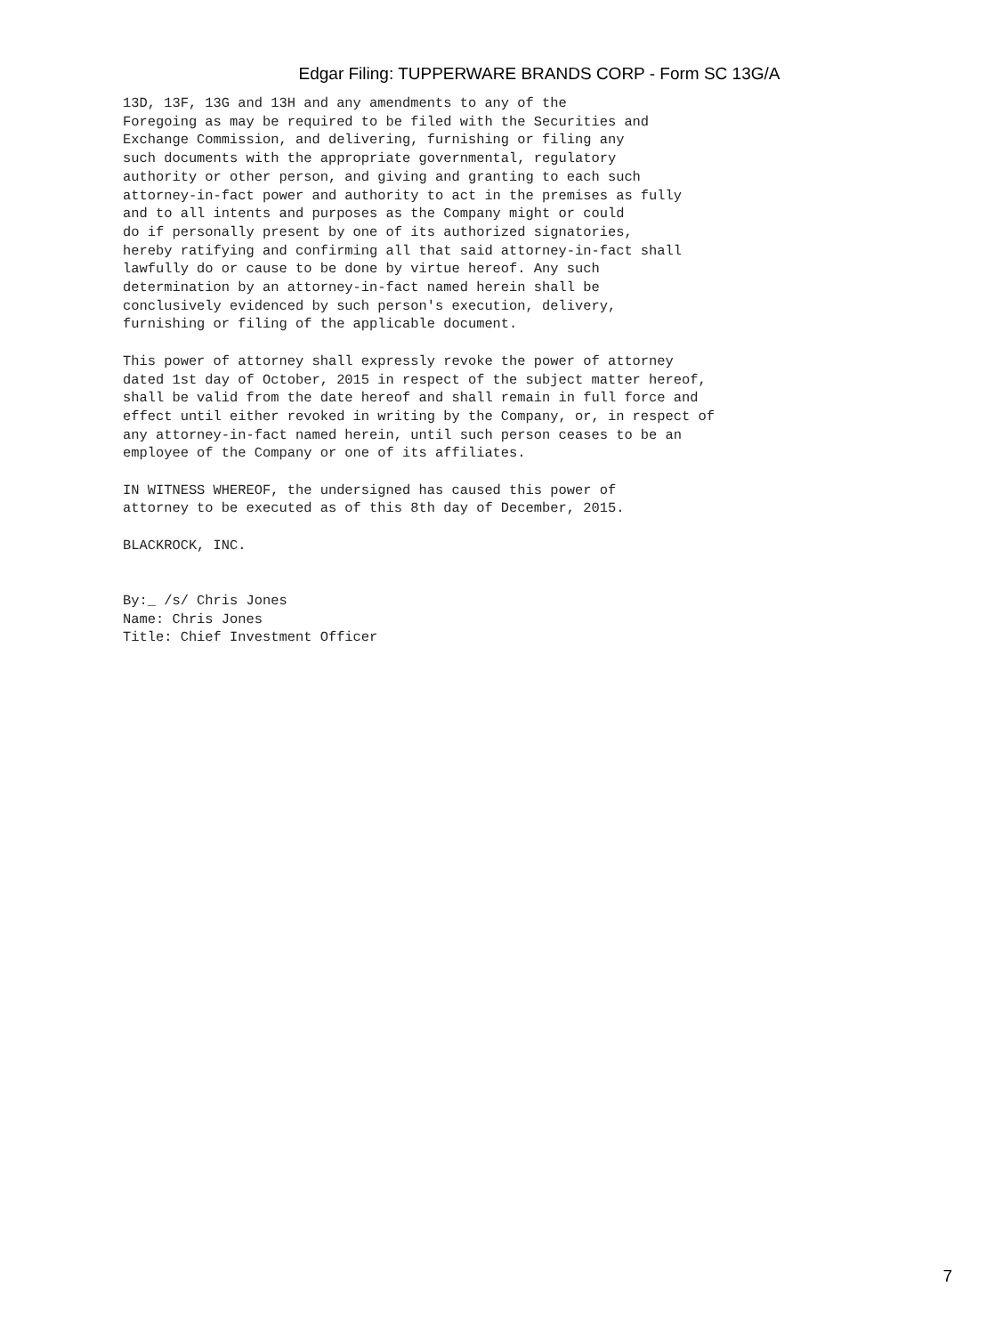Edgar Filing: TUPPERWARE BRANDS CORP - Form SC 13G/A
13D, 13F, 13G and 13H and any amendments to any of the
Foregoing as may be required to be filed with the Securities and
Exchange Commission, and delivering, furnishing or filing any
such documents with the appropriate governmental, regulatory
authority or other person, and giving and granting to each such
attorney-in-fact power and authority to act in the premises as fully
and to all intents and purposes as the Company might or could
do if personally present by one of its authorized signatories,
hereby ratifying and confirming all that said attorney-in-fact shall
lawfully do or cause to be done by virtue hereof. Any such
determination by an attorney-in-fact named herein shall be
conclusively evidenced by such person's execution, delivery,
furnishing or filing of the applicable document.

This power of attorney shall expressly revoke the power of attorney
dated 1st day of October, 2015 in respect of the subject matter hereof,
shall be valid from the date hereof and shall remain in full force and
effect until either revoked in writing by the Company, or, in respect of
any attorney-in-fact named herein, until such person ceases to be an
employee of the Company or one of its affiliates.

IN WITNESS WHEREOF, the undersigned has caused this power of
attorney to be executed as of this 8th day of December, 2015.

BLACKROCK, INC.


By:_ /s/ Chris Jones
Name: Chris Jones
Title: Chief Investment Officer
7